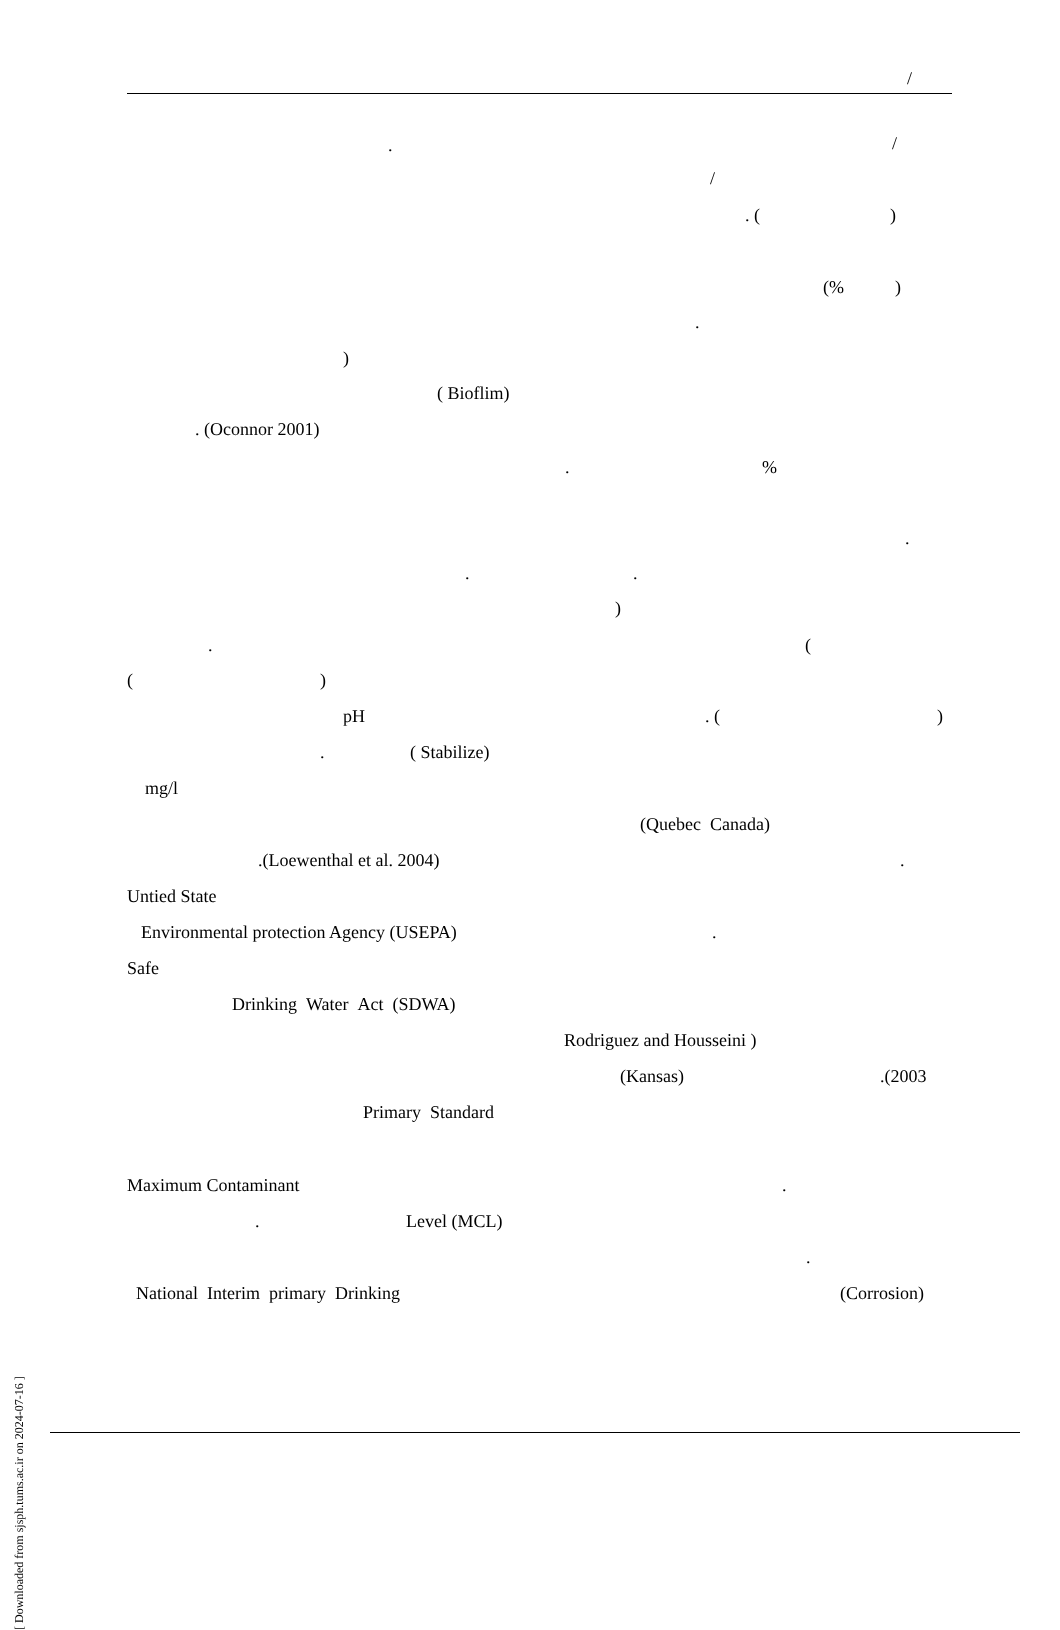/
/
.
/
. ( )
(% )
.
)
( Bioflim)
. (Oconnor 2001)
%
.
.
. .
)
(
.
( )
pH . ( )
. ( Stabilize)
mg/l
(Quebec Canada)
.(Loewenthal et al. 2004) .
Untied State
Environmental protection Agency (USEPA) .
Safe
Drinking Water Act (SDWA)
Rodriguez and Housseini )
(Kansas) .(2003
Primary Standard
Maximum Contaminant .
. Level (MCL)
.
National Interim primary Drinking (Corrosion)
[ Downloaded from sjsph.tums.ac.ir on 2024-07-16 ]